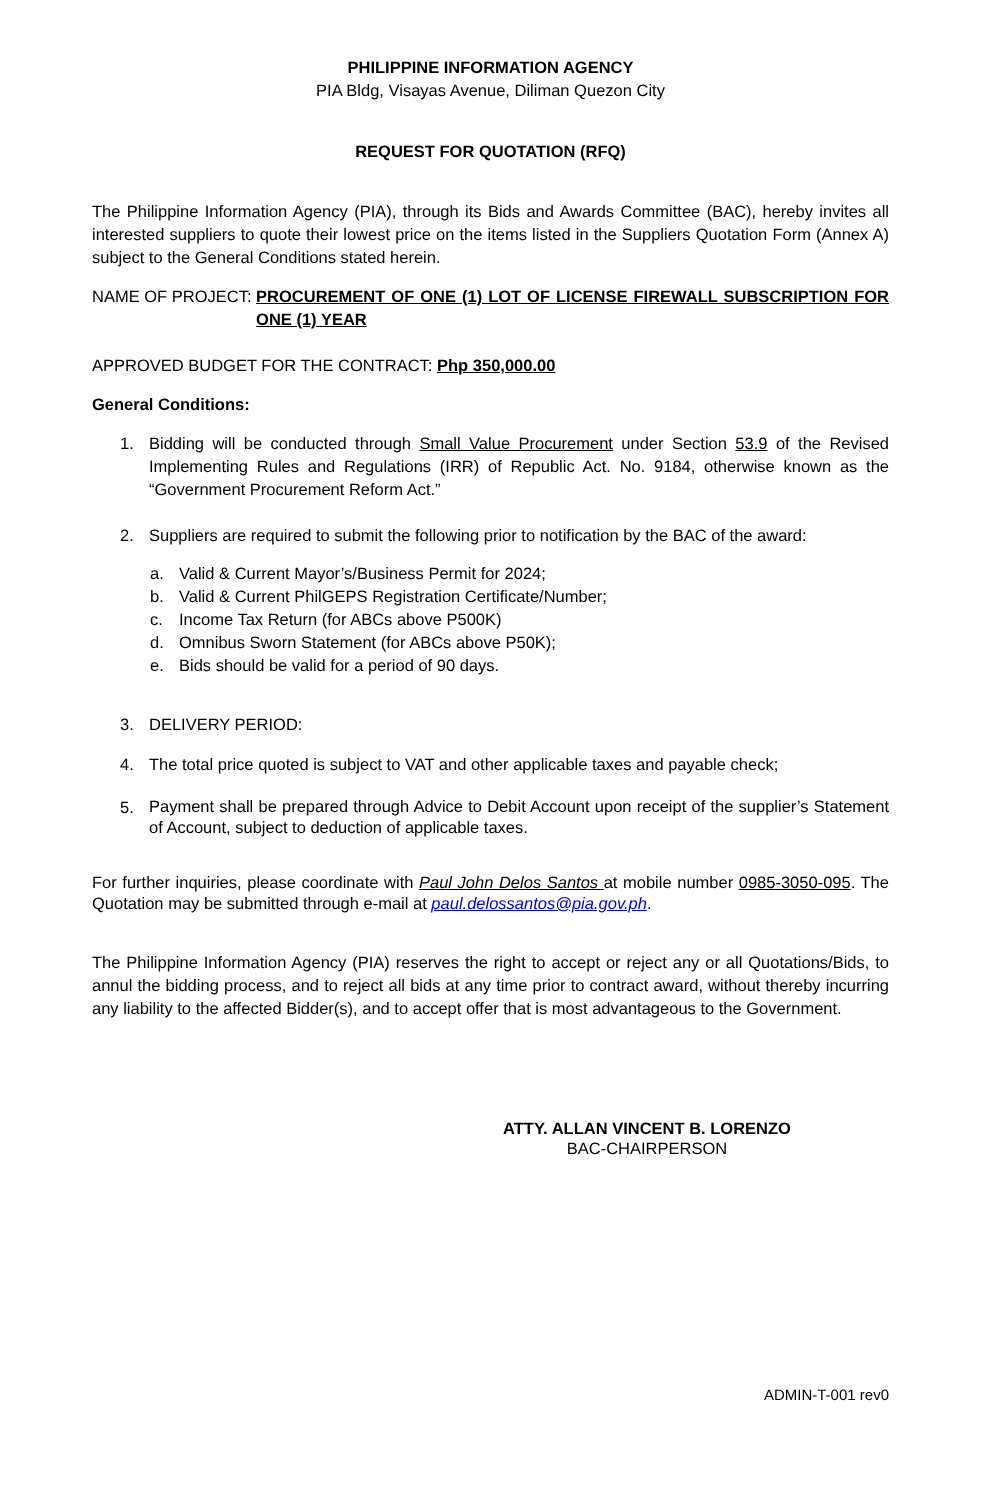PHILIPPINE INFORMATION AGENCY
PIA Bldg, Visayas Avenue, Diliman Quezon City
REQUEST FOR QUOTATION (RFQ)
The Philippine Information Agency (PIA), through its Bids and Awards Committee (BAC), hereby invites all interested suppliers to quote their lowest price on the items listed in the Suppliers Quotation Form (Annex A) subject to the General Conditions stated herein.
NAME OF PROJECT: PROCUREMENT OF ONE (1) LOT OF LICENSE FIREWALL SUBSCRIPTION FOR ONE (1) YEAR
APPROVED BUDGET FOR THE CONTRACT: Php 350,000.00
General Conditions:
1. Bidding will be conducted through Small Value Procurement under Section 53.9 of the Revised Implementing Rules and Regulations (IRR) of Republic Act. No. 9184, otherwise known as the “Government Procurement Reform Act.”
2. Suppliers are required to submit the following prior to notification by the BAC of the award:
a. Valid & Current Mayor’s/Business Permit for 2024;
b. Valid & Current PhilGEPS Registration Certificate/Number;
c. Income Tax Return (for ABCs above P500K)
d. Omnibus Sworn Statement (for ABCs above P50K);
e. Bids should be valid for a period of 90 days.
3. DELIVERY PERIOD:
4. The total price quoted is subject to VAT and other applicable taxes and payable check;
5.
Payment shall be prepared through Advice to Debit Account upon receipt of the supplier’s Statement of Account, subject to deduction of applicable taxes.
For further inquiries, please coordinate with Paul John Delos Santos at mobile number 0985-3050-095. The Quotation may be submitted through e-mail at paul.delossantos@pia.gov.ph.
The Philippine Information Agency (PIA) reserves the right to accept or reject any or all Quotations/Bids, to annul the bidding process, and to reject all bids at any time prior to contract award, without thereby incurring any liability to the affected Bidder(s), and to accept offer that is most advantageous to the Government.
ATTY. ALLAN VINCENT B. LORENZO
BAC-CHAIRPERSON
ADMIN-T-001 rev0